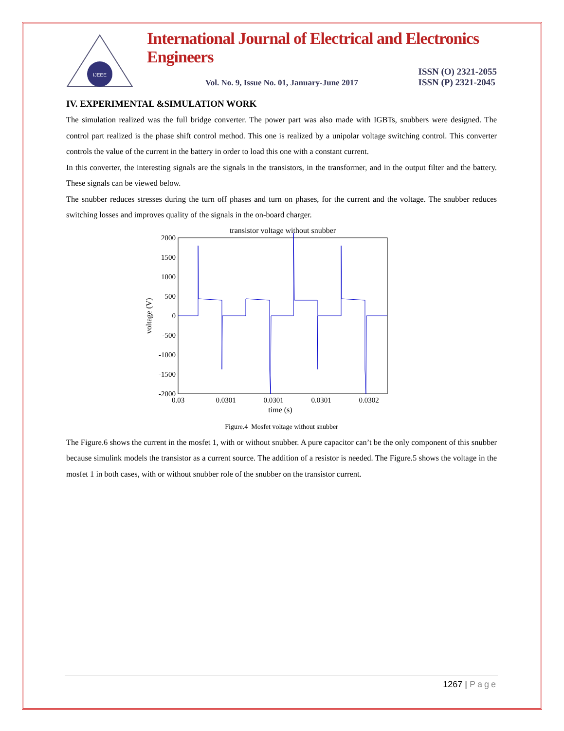IJEEE
International Journal of Electrical and Electronics Engineers
Vol. No. 9, Issue No. 01, January-June 2017 ISSN (O) 2321-2055
ISSN (P) 2321-2045
IV. EXPERIMENTAL &SIMULATION WORK
The simulation realized was the full bridge converter. The power part was also made with IGBTs, snubbers were designed. The control part realized is the phase shift control method. This one is realized by a unipolar voltage switching control. This converter controls the value of the current in the battery in order to load this one with a constant current.
In this converter, the interesting signals are the signals in the transistors, in the transformer, and in the output filter and the battery. These signals can be viewed below.
The snubber reduces stresses during the turn off phases and turn on phases, for the current and the voltage. The snubber reduces switching losses and improves quality of the signals in the on-board charger.
transistor voltage without snubber
2000
1500
1000
500
0
-500
-1000
-1500
-2000
0.03
0.0301
0.0301
0.0301
0.0302
time (s)
voltage (V)
Figure.4 Mosfet voltage without snubber
The Figure.6 shows the current in the mosfet 1, with or without snubber. A pure capacitor can’t be the only component of this snubber because simulink models the transistor as a current source. The addition of a resistor is needed. The Figure.5 shows the voltage in the mosfet 1 in both cases, with or without snubber role of the snubber on the transistor current.
1267 | Page